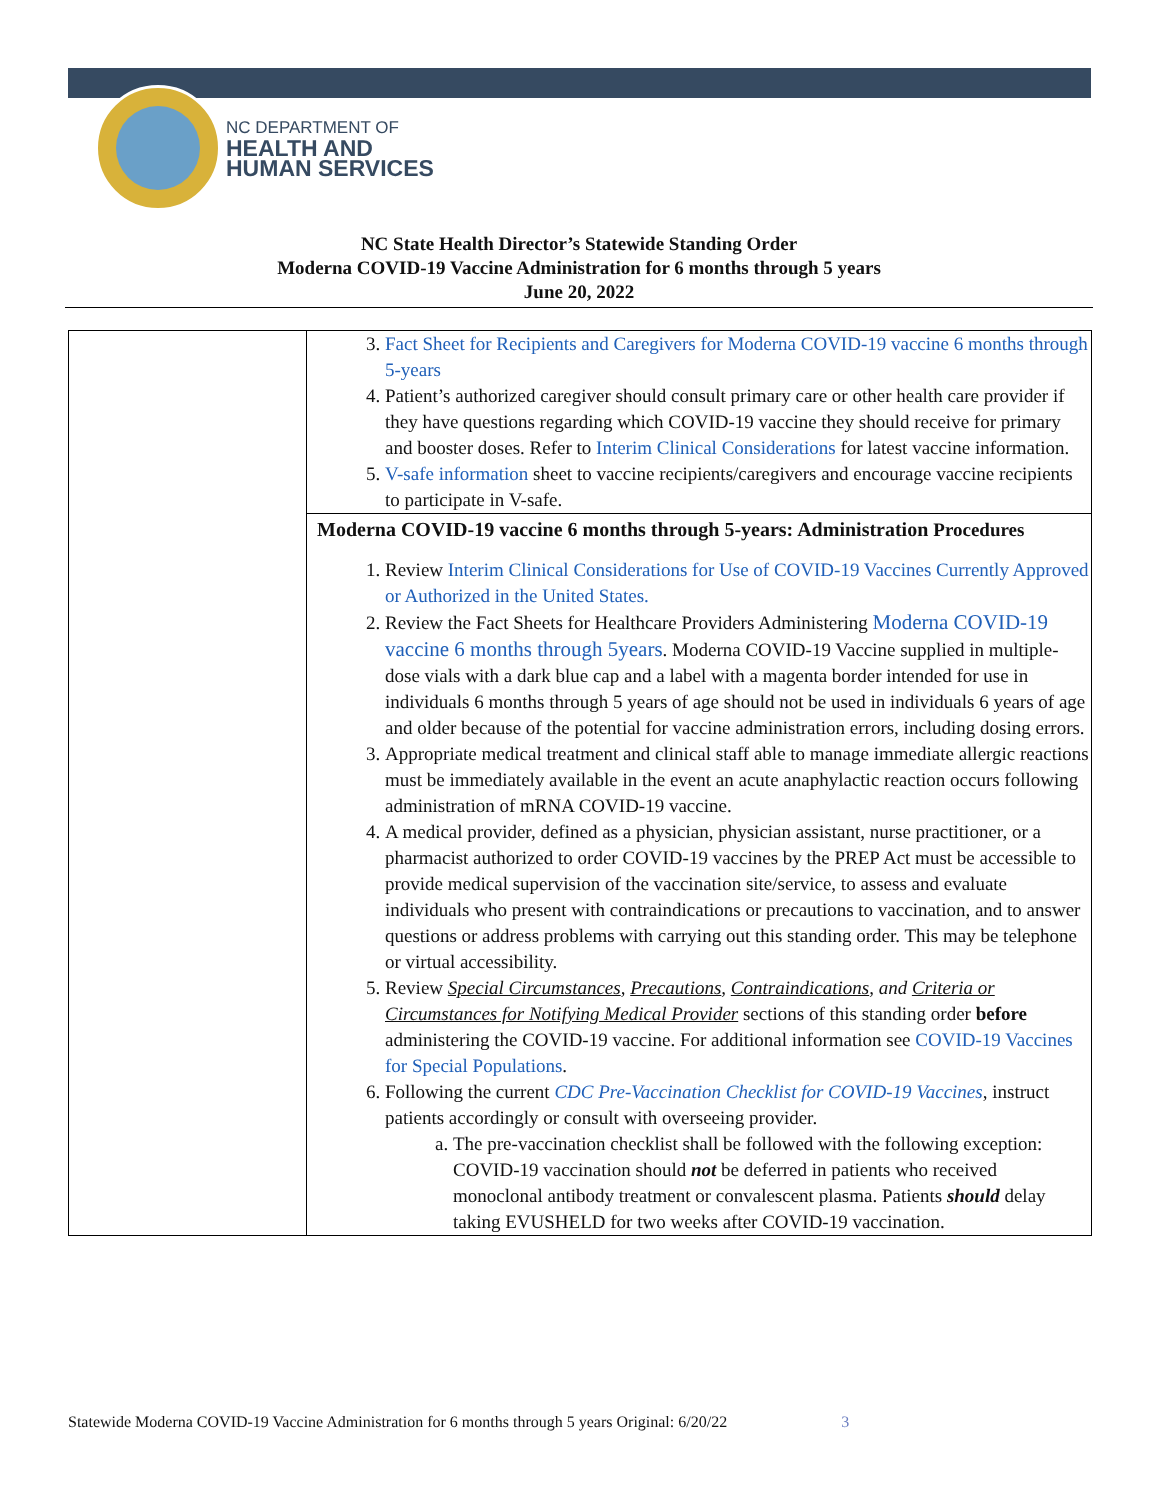NC DEPARTMENT OF
HEALTH AND
HUMAN SERVICES
NC State Health Director’s Statewide Standing Order
Moderna COVID-19 Vaccine Administration for 6 months through 5 years
June 20, 2022
| | 3. Fact Sheet for Recipients and Caregivers for Moderna COVID-19 vaccine 6 months through 5-years 4. Patient’s authorized caregiver should consult primary care or other health care provider if they have questions regarding which COVID-19 vaccine they should receive for primary and booster doses. Refer to Interim Clinical Considerations for latest vaccine information. 5. V-safe information sheet to vaccine recipients/caregivers and encourage vaccine recipients to participate in V-safe. |
| | Moderna COVID-19 vaccine 6 months through 5-years: Administration Procedures 1. Review Interim Clinical Considerations for Use of COVID-19 Vaccines Currently Approved or Authorized in the United States. 2. Review the Fact Sheets for Healthcare Providers Administering Moderna COVID-19 vaccine 6 months through 5years . Moderna COVID-19 Vaccine supplied in multiple-dose vials with a dark blue cap and a label with a magenta border intended for use in individuals 6 months through 5 years of age should not be used in individuals 6 years of age and older because of the potential for vaccine administration errors, including dosing errors. 3. Appropriate medical treatment and clinical staff able to manage immediate allergic reactions must be immediately available in the event an acute anaphylactic reaction occurs following administration of mRNA COVID-19 vaccine. 4. A medical provider, defined as a physician, physician assistant, nurse practitioner, or a pharmacist authorized to order COVID-19 vaccines by the PREP Act must be accessible to provide medical supervision of the vaccination site/service, to assess and evaluate individuals who present with contraindications or precautions to vaccination, and to answer questions or address problems with carrying out this standing order. This may be telephone or virtual accessibility. 5. Review Special Circumstances , Precautions , Contraindications , and Criteria or Circumstances for Notifying Medical Provider sections of this standing order before administering the COVID-19 vaccine. For additional information see COVID-19 Vaccines for Special Populations . 6. Following the current CDC Pre-Vaccination Checklist for COVID-19 Vaccines , instruct patients accordingly or consult with overseeing provider. a. The pre-vaccination checklist shall be followed with the following exception: COVID-19 vaccination should not be deferred in patients who received monoclonal antibody treatment or convalescent plasma. Patients should delay taking EVUSHELD for two weeks after COVID-19 vaccination. |
Statewide Moderna COVID-19 Vaccine Administration for 6 months through 5 years Original: 6/20/22 3